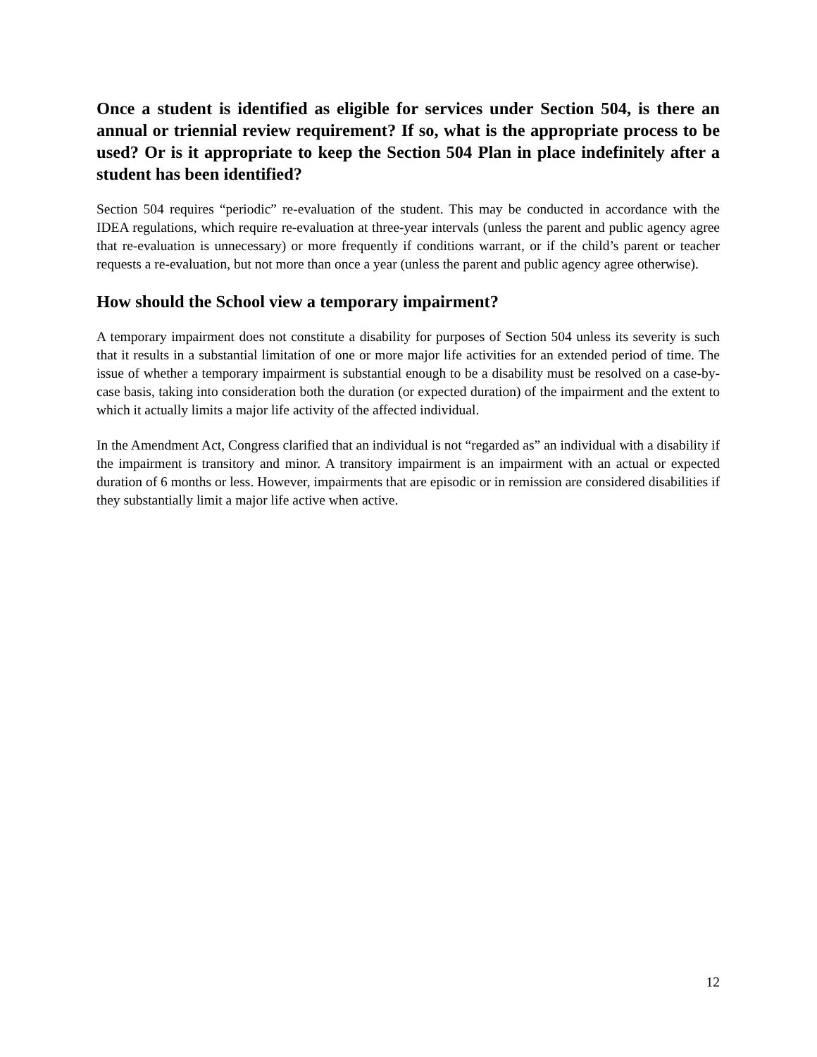Once a student is identified as eligible for services under Section 504, is there an annual or triennial review requirement? If so, what is the appropriate process to be used? Or is it appropriate to keep the Section 504 Plan in place indefinitely after a student has been identified?
Section 504 requires “periodic” re-evaluation of the student. This may be conducted in accordance with the IDEA regulations, which require re-evaluation at three-year intervals (unless the parent and public agency agree that re-evaluation is unnecessary) or more frequently if conditions warrant, or if the child’s parent or teacher requests a re-evaluation, but not more than once a year (unless the parent and public agency agree otherwise).
How should the School view a temporary impairment?
A temporary impairment does not constitute a disability for purposes of Section 504 unless its severity is such that it results in a substantial limitation of one or more major life activities for an extended period of time. The issue of whether a temporary impairment is substantial enough to be a disability must be resolved on a case-by-case basis, taking into consideration both the duration (or expected duration) of the impairment and the extent to which it actually limits a major life activity of the affected individual.
In the Amendment Act, Congress clarified that an individual is not “regarded as” an individual with a disability if the impairment is transitory and minor. A transitory impairment is an impairment with an actual or expected duration of 6 months or less. However, impairments that are episodic or in remission are considered disabilities if they substantially limit a major life active when active.
12